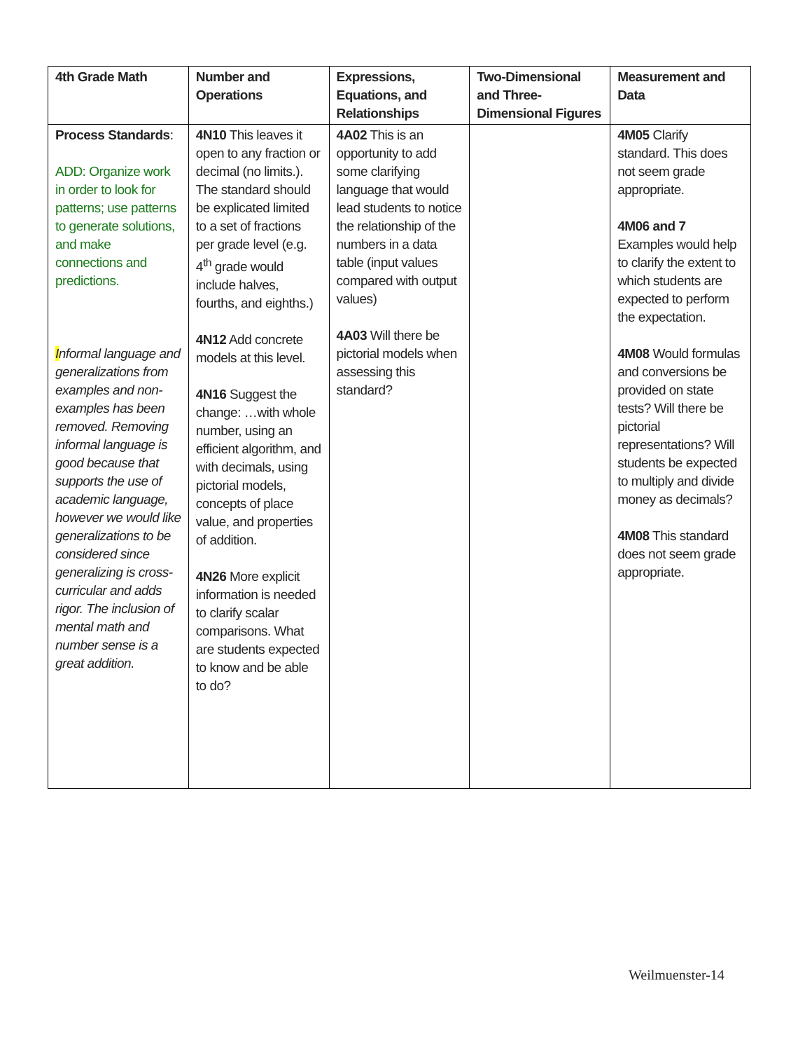| 4th Grade Math | Number and Operations | Expressions, Equations, and Relationships | Two-Dimensional and Three-Dimensional Figures | Measurement and Data |
| --- | --- | --- | --- | --- |
| Process Standards : ADD: Organize work in order to look for patterns; use patterns to generate solutions, and make connections and predictions. I nformal language and generalizations from examples and non- examples has been removed. Removing informal language is good because that supports the use of academic language, however we would like generalizations to be considered since generalizing is cross-curricular and adds rigor. The inclusion of mental math and number sense is a great addition. | 4N10 This leaves it open to any fraction or decimal (no limits.). The standard should be explicated limited to a set of fractions per grade level (e.g. 4<sup>th</sup> grade would include halves, fourths, and eighths.) 4N12 Add concrete models at this level. 4N16 Suggest the change: …with whole number, using an efficient algorithm, and with decimals, using pictorial models, concepts of place value, and properties of addition. 4N26 More explicit information is needed to clarify scalar comparisons. What are students expected to know and be able to do? | 4A02 This is an opportunity to add some clarifying language that would lead students to notice the relationship of the numbers in a data table (input values compared with output values) 4A03 Will there be pictorial models when assessing this standard? | | 4M05 Clarify standard. This does not seem grade appropriate. 4M06 and 7 Examples would help to clarify the extent to which students are expected to perform the expectation. 4M08 Would formulas and conversions be provided on state tests? Will there be pictorial representations? Will students be expected to multiply and divide money as decimals? 4M08 This standard does not seem grade appropriate. |
Weilmuenster-14